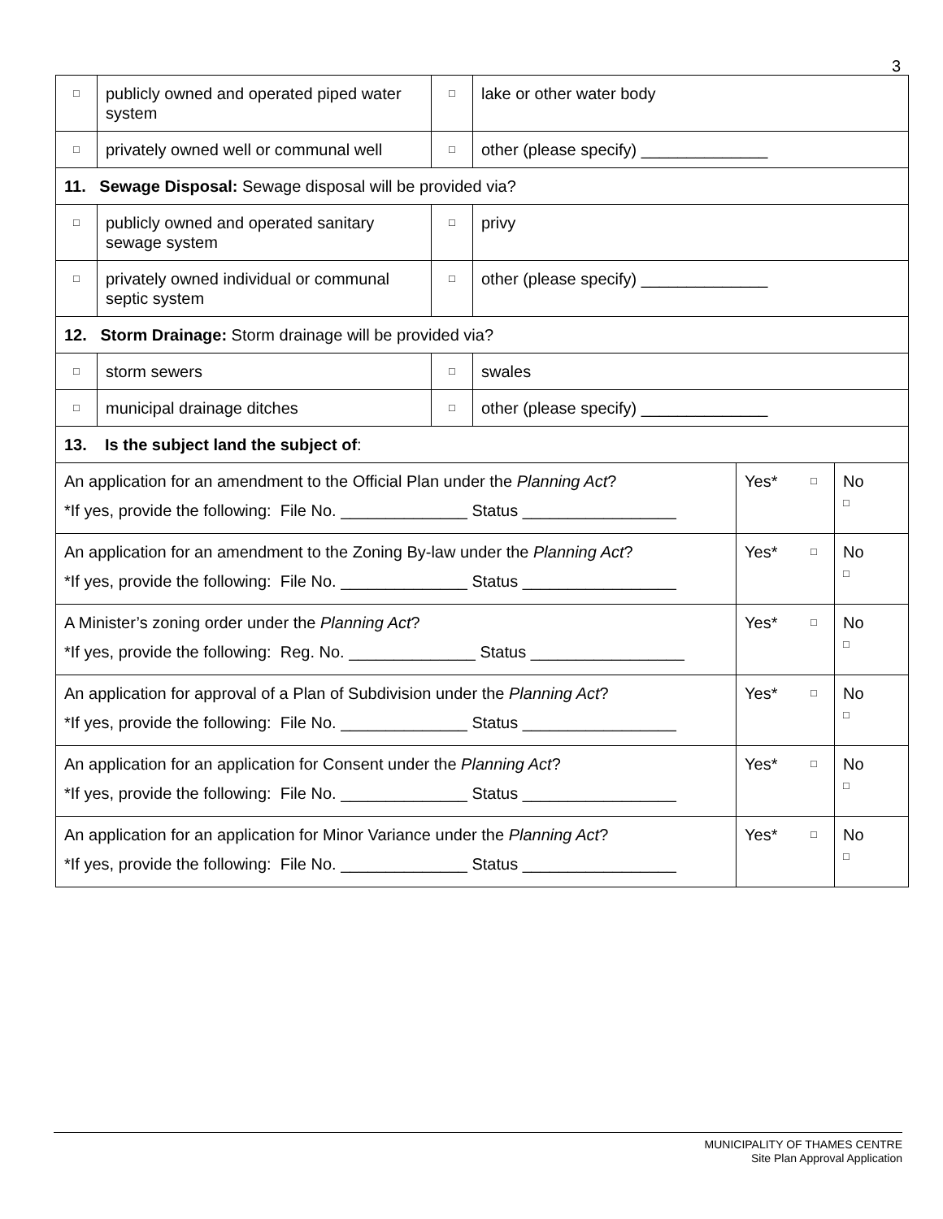3
| □ | publicly owned and operated piped water system | □ | lake or other water body | | | |
| □ | privately owned well or communal well | □ | other (please specify) ______________ | | | |
| 11. Sewage Disposal: Sewage disposal will be provided via? | | | | | | |
| □ | publicly owned and operated sanitary sewage system | □ | privy | | | |
| □ | privately owned individual or communal septic system | □ | other (please specify) ______________ | | | |
| 12. Storm Drainage: Storm drainage will be provided via? | | | | | | |
| □ | storm sewers | □ | swales | | | |
| □ | municipal drainage ditches | □ | other (please specify) ______________ | | | |
| 13. Is the subject land the subject of : | | | | | | |
| An application for an amendment to the Official Plan under the Planning Act ? *If yes, provide the following: File No. ______________ Status _________________ | | | | Yes* | □ | No □ |
| An application for an amendment to the Zoning By-law under the Planning Act ? *If yes, provide the following: File No. ______________ Status _________________ | | | | Yes* | □ | No □ |
| A Minister’s zoning order under the Planning Act ? *If yes, provide the following: Reg. No. ______________ Status _________________ | | | | Yes* | □ | No □ |
| An application for approval of a Plan of Subdivision under the Planning Act ? *If yes, provide the following: File No. ______________ Status _________________ | | | | Yes* | □ | No □ |
| An application for an application for Consent under the Planning Act ? *If yes, provide the following: File No. ______________ Status _________________ | | | | Yes* | □ | No □ |
| An application for an application for Minor Variance under the Planning Act ? *If yes, provide the following: File No. ______________ Status _________________ | | | | Yes* | □ | No □ |
MUNICIPALITY OF THAMES CENTRE
Site Plan Approval Application